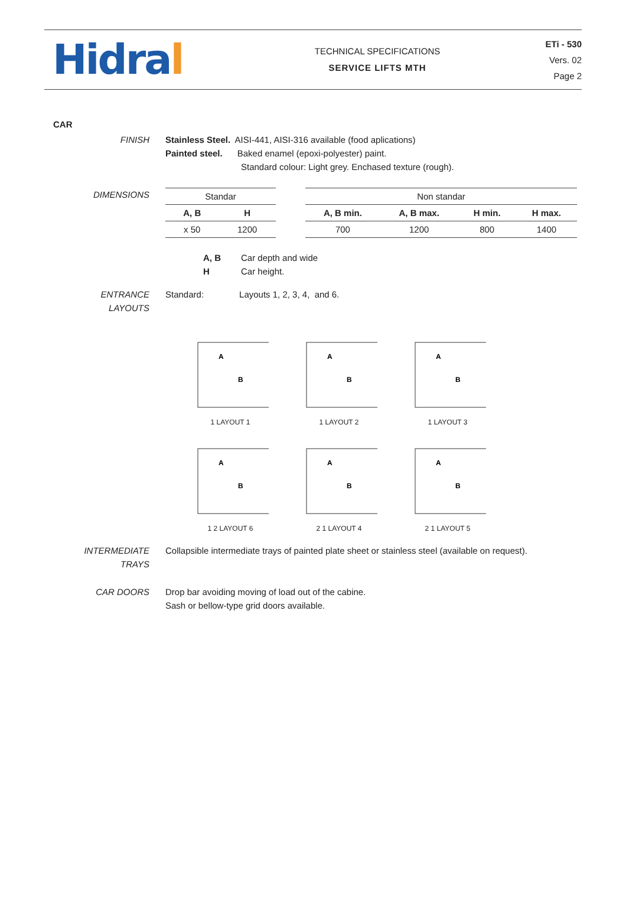Hidral
TECHNICAL SPECIFICATIONS
SERVICE LIFTS MTH
ETi - 530
Vers. 02
Page 2
CAR
FINISH Stainless Steel. AISI-441, AISI-316 available (food aplications)
Painted steel. Baked enamel (epoxi-polyester) paint.
Standard colour: Light grey. Enchased texture (rough).
DIMENSIONS
| Standar | |
| A, B | H |
| x 50 | 1200 |
| Non standar | | | |
| A, B min. | A, B max. | H min. | H max. |
| 700 | 1200 | 800 | 1400 |
A, B Car depth and wide
H Car height.
ENTRANCE
LAYOUTS
Standard: Layouts 1, 2, 3, 4, and 6.
A
B
1 LAYOUT 1
A
B
1 LAYOUT 2
A
B
1 LAYOUT 3
A
B
1 2 LAYOUT 6
A
B
2 1 LAYOUT 4
A
B
2 1 LAYOUT 5
INTERMEDIATE
TRAYS
Collapsible intermediate trays of painted plate sheet or stainless steel (available on request).
CAR DOORS Drop bar avoiding moving of load out of the cabine.
Sash or bellow-type grid doors available.